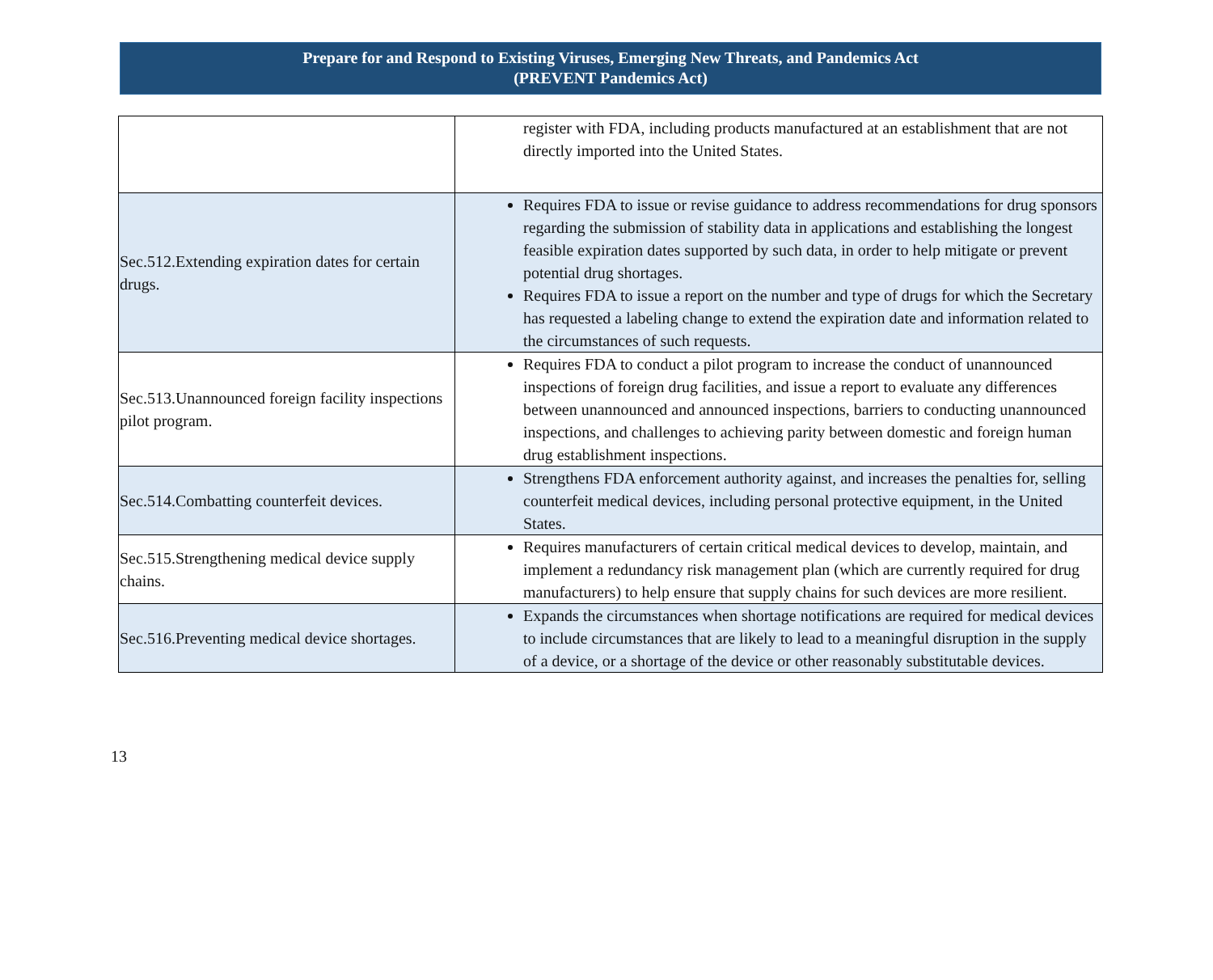Prepare for and Respond to Existing Viruses, Emerging New Threats, and Pandemics Act
(PREVENT Pandemics Act)
| | register with FDA, including products manufactured at an establishment that are not directly imported into the United States. |
| Sec.512.Extending expiration dates for certain drugs. | Requires FDA to issue or revise guidance to address recommendations for drug sponsors regarding the submission of stability data in applications and establishing the longest feasible expiration dates supported by such data, in order to help mitigate or prevent potential drug shortages. Requires FDA to issue a report on the number and type of drugs for which the Secretary has requested a labeling change to extend the expiration date and information related to the circumstances of such requests. |
| Sec.513.Unannounced foreign facility inspections pilot program. | Requires FDA to conduct a pilot program to increase the conduct of unannounced inspections of foreign drug facilities, and issue a report to evaluate any differences between unannounced and announced inspections, barriers to conducting unannounced inspections, and challenges to achieving parity between domestic and foreign human drug establishment inspections. |
| Sec.514.Combatting counterfeit devices. | Strengthens FDA enforcement authority against, and increases the penalties for, selling counterfeit medical devices, including personal protective equipment, in the United States. |
| Sec.515.Strengthening medical device supply chains. | Requires manufacturers of certain critical medical devices to develop, maintain, and implement a redundancy risk management plan (which are currently required for drug manufacturers) to help ensure that supply chains for such devices are more resilient. |
| Sec.516.Preventing medical device shortages. | Expands the circumstances when shortage notifications are required for medical devices to include circumstances that are likely to lead to a meaningful disruption in the supply of a device, or a shortage of the device or other reasonably substitutable devices. |
13